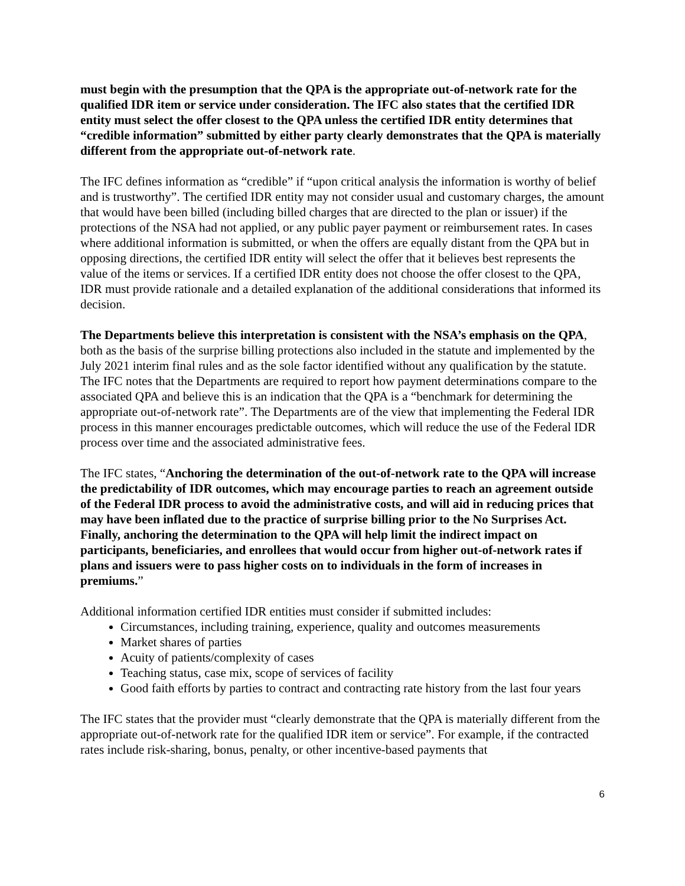must begin with the presumption that the QPA is the appropriate out-of-network rate for the qualified IDR item or service under consideration. The IFC also states that the certified IDR entity must select the offer closest to the QPA unless the certified IDR entity determines that “credible information” submitted by either party clearly demonstrates that the QPA is materially different from the appropriate out-of-network rate.
The IFC defines information as “credible” if “upon critical analysis the information is worthy of belief and is trustworthy”. The certified IDR entity may not consider usual and customary charges, the amount that would have been billed (including billed charges that are directed to the plan or issuer) if the protections of the NSA had not applied, or any public payer payment or reimbursement rates. In cases where additional information is submitted, or when the offers are equally distant from the QPA but in opposing directions, the certified IDR entity will select the offer that it believes best represents the value of the items or services. If a certified IDR entity does not choose the offer closest to the QPA, IDR must provide rationale and a detailed explanation of the additional considerations that informed its decision.
The Departments believe this interpretation is consistent with the NSA’s emphasis on the QPA, both as the basis of the surprise billing protections also included in the statute and implemented by the July 2021 interim final rules and as the sole factor identified without any qualification by the statute. The IFC notes that the Departments are required to report how payment determinations compare to the associated QPA and believe this is an indication that the QPA is a “benchmark for determining the appropriate out-of-network rate”. The Departments are of the view that implementing the Federal IDR process in this manner encourages predictable outcomes, which will reduce the use of the Federal IDR process over time and the associated administrative fees.
The IFC states, “Anchoring the determination of the out-of-network rate to the QPA will increase the predictability of IDR outcomes, which may encourage parties to reach an agreement outside of the Federal IDR process to avoid the administrative costs, and will aid in reducing prices that may have been inflated due to the practice of surprise billing prior to the No Surprises Act. Finally, anchoring the determination to the QPA will help limit the indirect impact on participants, beneficiaries, and enrollees that would occur from higher out-of-network rates if plans and issuers were to pass higher costs on to individuals in the form of increases in premiums.”
Additional information certified IDR entities must consider if submitted includes:
Circumstances, including training, experience, quality and outcomes measurements
Market shares of parties
Acuity of patients/complexity of cases
Teaching status, case mix, scope of services of facility
Good faith efforts by parties to contract and contracting rate history from the last four years
The IFC states that the provider must “clearly demonstrate that the QPA is materially different from the appropriate out-of-network rate for the qualified IDR item or service”. For example, if the contracted rates include risk-sharing, bonus, penalty, or other incentive-based payments that
6